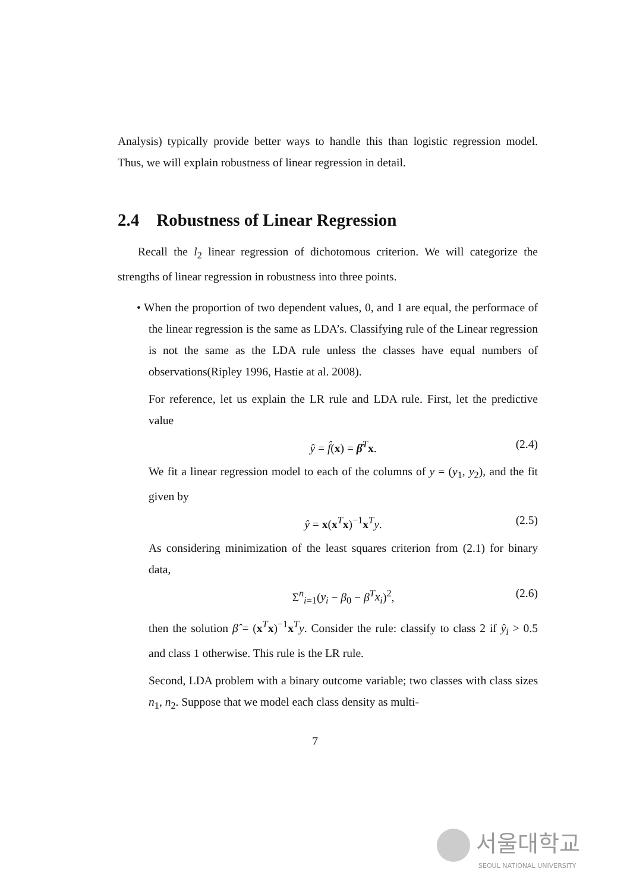Analysis) typically provide better ways to handle this than logistic regression model. Thus, we will explain robustness of linear regression in detail.
2.4 Robustness of Linear Regression
Recall the l<sub>2</sub> linear regression of dichotomous criterion. We will categorize the strengths of linear regression in robustness into three points.
• When the proportion of two dependent values, 0, and 1 are equal, the performace of the linear regression is the same as LDA’s. Classifying rule of the Linear regression is not the same as the LDA rule unless the classes have equal numbers of observations(Ripley 1996, Hastie at al. 2008).
For reference, let us explain the LR rule and LDA rule. First, let the predictive value
ŷ = f̂(x) = β̂<sup>T</sup>x. (2.4)
We fit a linear regression model to each of the columns of y = (y<sub>1</sub>, y<sub>2</sub>), and the fit given by
ŷ = x(x<sup>T</sup>x)<sup>−1</sup>x<sup>T</sup>y. (2.5)
As considering minimization of the least squares criterion from (2.1) for binary data,
Σ<sup>n</sup><sub>i=1</sub>(y<sub>i</sub> − β<sub>0</sub> − β<sup>T</sup>x<sub>i</sub>)<sup>2</sup>, (2.6)
then the solution β̂ = (x<sup>T</sup>x)<sup>−1</sup>x<sup>T</sup>y. Consider the rule: classify to class 2 if ŷ<sub>i</sub> > 0.5 and class 1 otherwise. This rule is the LR rule.
Second, LDA problem with a binary outcome variable; two classes with class sizes n<sub>1</sub>, n<sub>2</sub>. Suppose that we model each class density as multi-
7
서울대학교
SEOUL NATIONAL UNIVERSITY